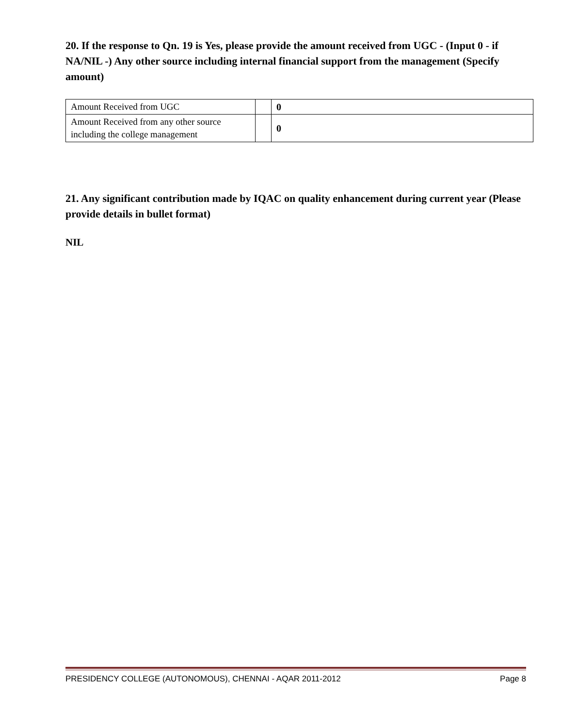20. If the response to Qn. 19 is Yes, please provide the amount received from UGC - (Input 0 - if NA/NIL -) Any other source including internal financial support from the management (Specify amount)
| Amount Received from UGC | | 0 |
| Amount Received from any other source including the college management | | 0 |
21. Any significant contribution made by IQAC on quality enhancement during current year (Please provide details in bullet format)
NIL
PRESIDENCY COLLEGE (AUTONOMOUS), CHENNAI - AQAR 2011-2012 Page 8